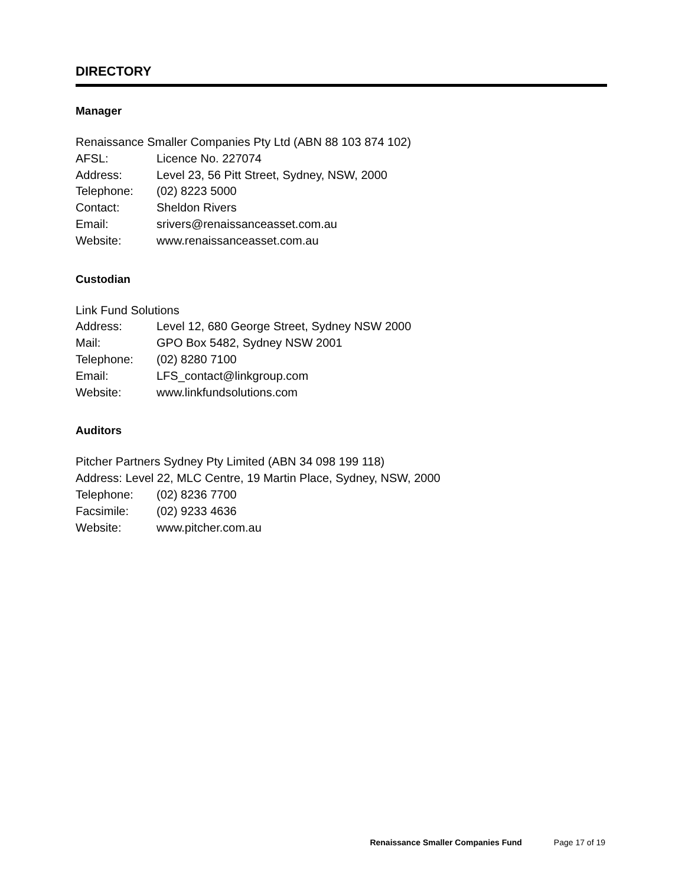DIRECTORY
Manager
Renaissance Smaller Companies Pty Ltd (ABN 88 103 874 102)
AFSL: Licence No. 227074
Address: Level 23, 56 Pitt Street, Sydney, NSW, 2000
Telephone: (02) 8223 5000
Contact: Sheldon Rivers
Email: srivers@renaissanceasset.com.au
Website: www.renaissanceasset.com.au
Custodian
Link Fund Solutions
Address: Level 12, 680 George Street, Sydney NSW 2000
Mail: GPO Box 5482, Sydney NSW 2001
Telephone: (02) 8280 7100
Email: LFS_contact@linkgroup.com
Website: www.linkfundsolutions.com
Auditors
Pitcher Partners Sydney Pty Limited (ABN 34 098 199 118)
Address: Level 22, MLC Centre, 19 Martin Place, Sydney, NSW, 2000
Telephone: (02) 8236 7700
Facsimile: (02) 9233 4636
Website: www.pitcher.com.au
Renaissance Smaller Companies Fund Page 17 of 19